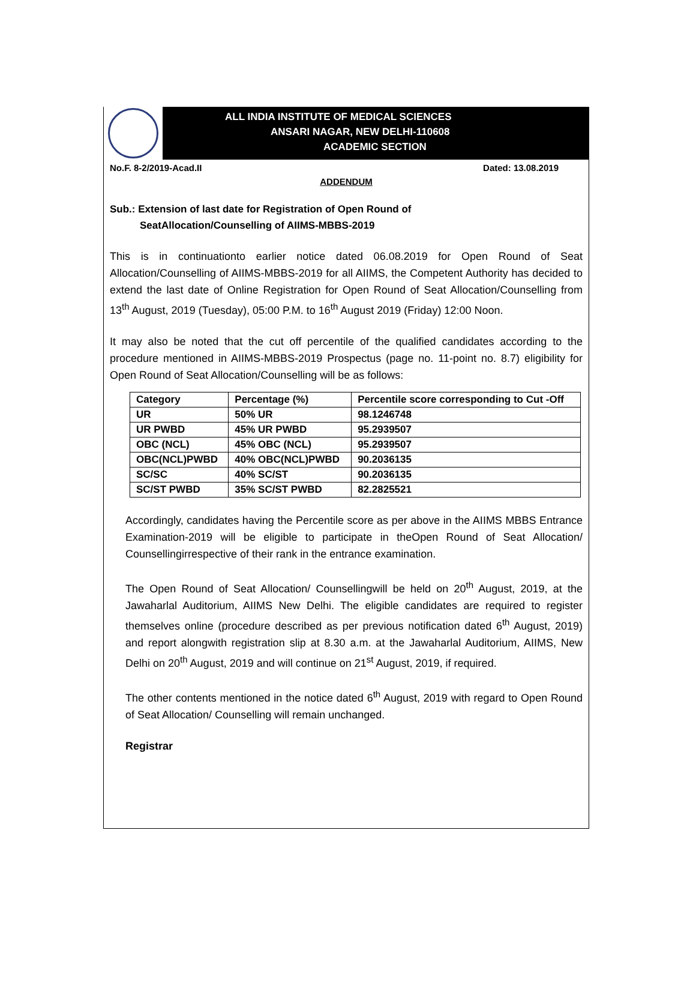ALL INDIA INSTITUTE OF MEDICAL SCIENCES
ANSARI NAGAR, NEW DELHI-110608
ACADEMIC SECTION
No.F. 8-2/2019-Acad.II Dated: 13.08.2019
ADDENDUM
Sub.: Extension of last date for Registration of Open Round of
SeatAllocation/Counselling of AIIMS-MBBS-2019
This is in continuationto earlier notice dated 06.08.2019 for Open Round of Seat Allocation/Counselling of AIIMS-MBBS-2019 for all AIIMS, the Competent Authority has decided to extend the last date of Online Registration for Open Round of Seat Allocation/Counselling from 13<sup>th</sup> August, 2019 (Tuesday), 05:00 P.M. to 16<sup>th</sup> August 2019 (Friday) 12:00 Noon.
It may also be noted that the cut off percentile of the qualified candidates according to the procedure mentioned in AIIMS-MBBS-2019 Prospectus (page no. 11-point no. 8.7) eligibility for Open Round of Seat Allocation/Counselling will be as follows:
| Category | Percentage (%) | Percentile score corresponding to Cut -Off |
| --- | --- | --- |
| UR | 50% UR | 98.1246748 |
| UR PWBD | 45% UR PWBD | 95.2939507 |
| OBC (NCL) | 45% OBC (NCL) | 95.2939507 |
| OBC(NCL)PWBD | 40% OBC(NCL)PWBD | 90.2036135 |
| SC/SC | 40% SC/ST | 90.2036135 |
| SC/ST PWBD | 35% SC/ST PWBD | 82.2825521 |
Accordingly, candidates having the Percentile score as per above in the AIIMS MBBS Entrance Examination-2019 will be eligible to participate in theOpen Round of Seat Allocation/ Counsellingirrespective of their rank in the entrance examination.
The Open Round of Seat Allocation/ Counsellingwill be held on 20<sup>th</sup> August, 2019, at the Jawaharlal Auditorium, AIIMS New Delhi. The eligible candidates are required to register themselves online (procedure described as per previous notification dated 6<sup>th</sup> August, 2019) and report alongwith registration slip at 8.30 a.m. at the Jawaharlal Auditorium, AIIMS, New Delhi on 20<sup>th</sup> August, 2019 and will continue on 21<sup>st</sup> August, 2019, if required.
The other contents mentioned in the notice dated 6<sup>th</sup> August, 2019 with regard to Open Round of Seat Allocation/ Counselling will remain unchanged.
Registrar